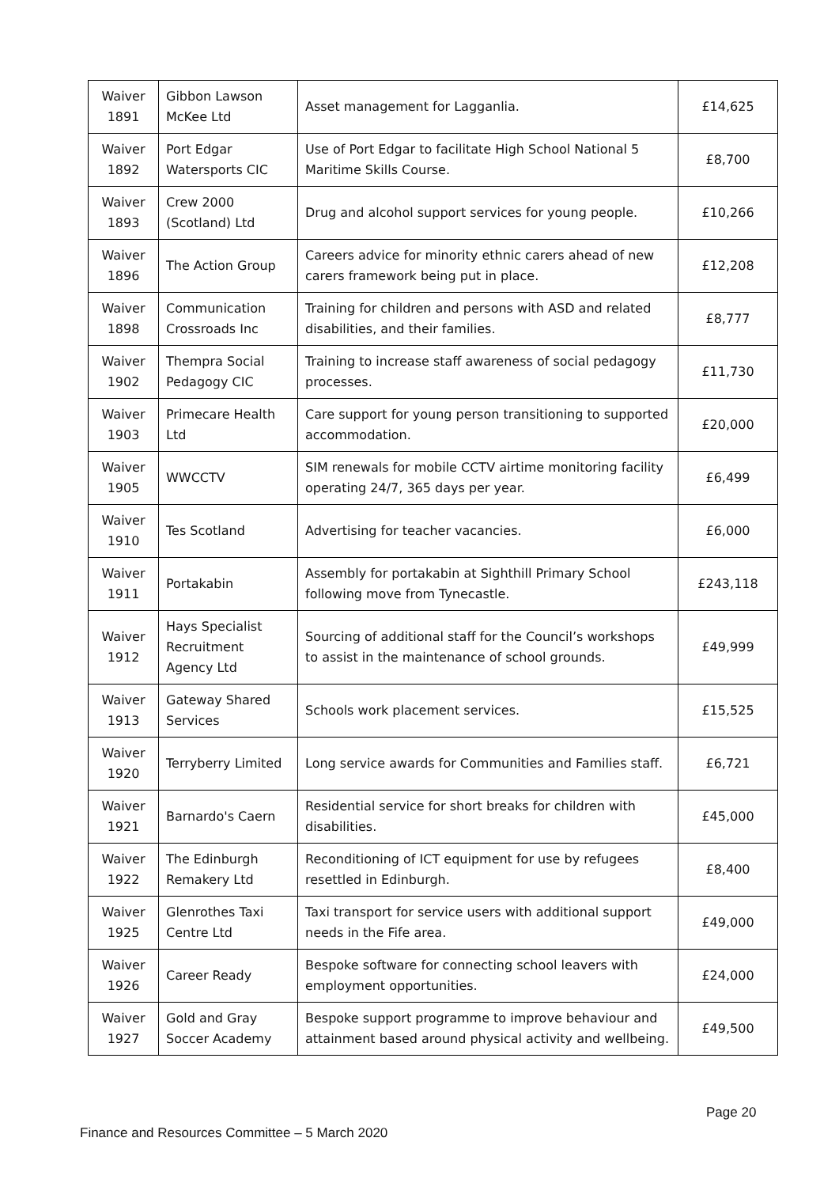| Waiver 1891 | Gibbon Lawson McKee Ltd | Asset management for Lagganlia. | £14,625 |
| Waiver 1892 | Port Edgar Watersports CIC | Use of Port Edgar to facilitate High School National 5 Maritime Skills Course. | £8,700 |
| Waiver 1893 | Crew 2000 (Scotland) Ltd | Drug and alcohol support services for young people. | £10,266 |
| Waiver 1896 | The Action Group | Careers advice for minority ethnic carers ahead of new carers framework being put in place. | £12,208 |
| Waiver 1898 | Communication Crossroads Inc | Training for children and persons with ASD and related disabilities, and their families. | £8,777 |
| Waiver 1902 | Thempra Social Pedagogy CIC | Training to increase staff awareness of social pedagogy processes. | £11,730 |
| Waiver 1903 | Primecare Health Ltd | Care support for young person transitioning to supported accommodation. | £20,000 |
| Waiver 1905 | WWCCTV | SIM renewals for mobile CCTV airtime monitoring facility operating 24/7, 365 days per year. | £6,499 |
| Waiver 1910 | Tes Scotland | Advertising for teacher vacancies. | £6,000 |
| Waiver 1911 | Portakabin | Assembly for portakabin at Sighthill Primary School following move from Tynecastle. | £243,118 |
| Waiver 1912 | Hays Specialist Recruitment Agency Ltd | Sourcing of additional staff for the Council’s workshops to assist in the maintenance of school grounds. | £49,999 |
| Waiver 1913 | Gateway Shared Services | Schools work placement services. | £15,525 |
| Waiver 1920 | Terryberry Limited | Long service awards for Communities and Families staff. | £6,721 |
| Waiver 1921 | Barnardo's Caern | Residential service for short breaks for children with disabilities. | £45,000 |
| Waiver 1922 | The Edinburgh Remakery Ltd | Reconditioning of ICT equipment for use by refugees resettled in Edinburgh. | £8,400 |
| Waiver 1925 | Glenrothes Taxi Centre Ltd | Taxi transport for service users with additional support needs in the Fife area. | £49,000 |
| Waiver 1926 | Career Ready | Bespoke software for connecting school leavers with employment opportunities. | £24,000 |
| Waiver 1927 | Gold and Gray Soccer Academy | Bespoke support programme to improve behaviour and attainment based around physical activity and wellbeing. | £49,500 |
Page 20
Finance and Resources Committee – 5 March 2020